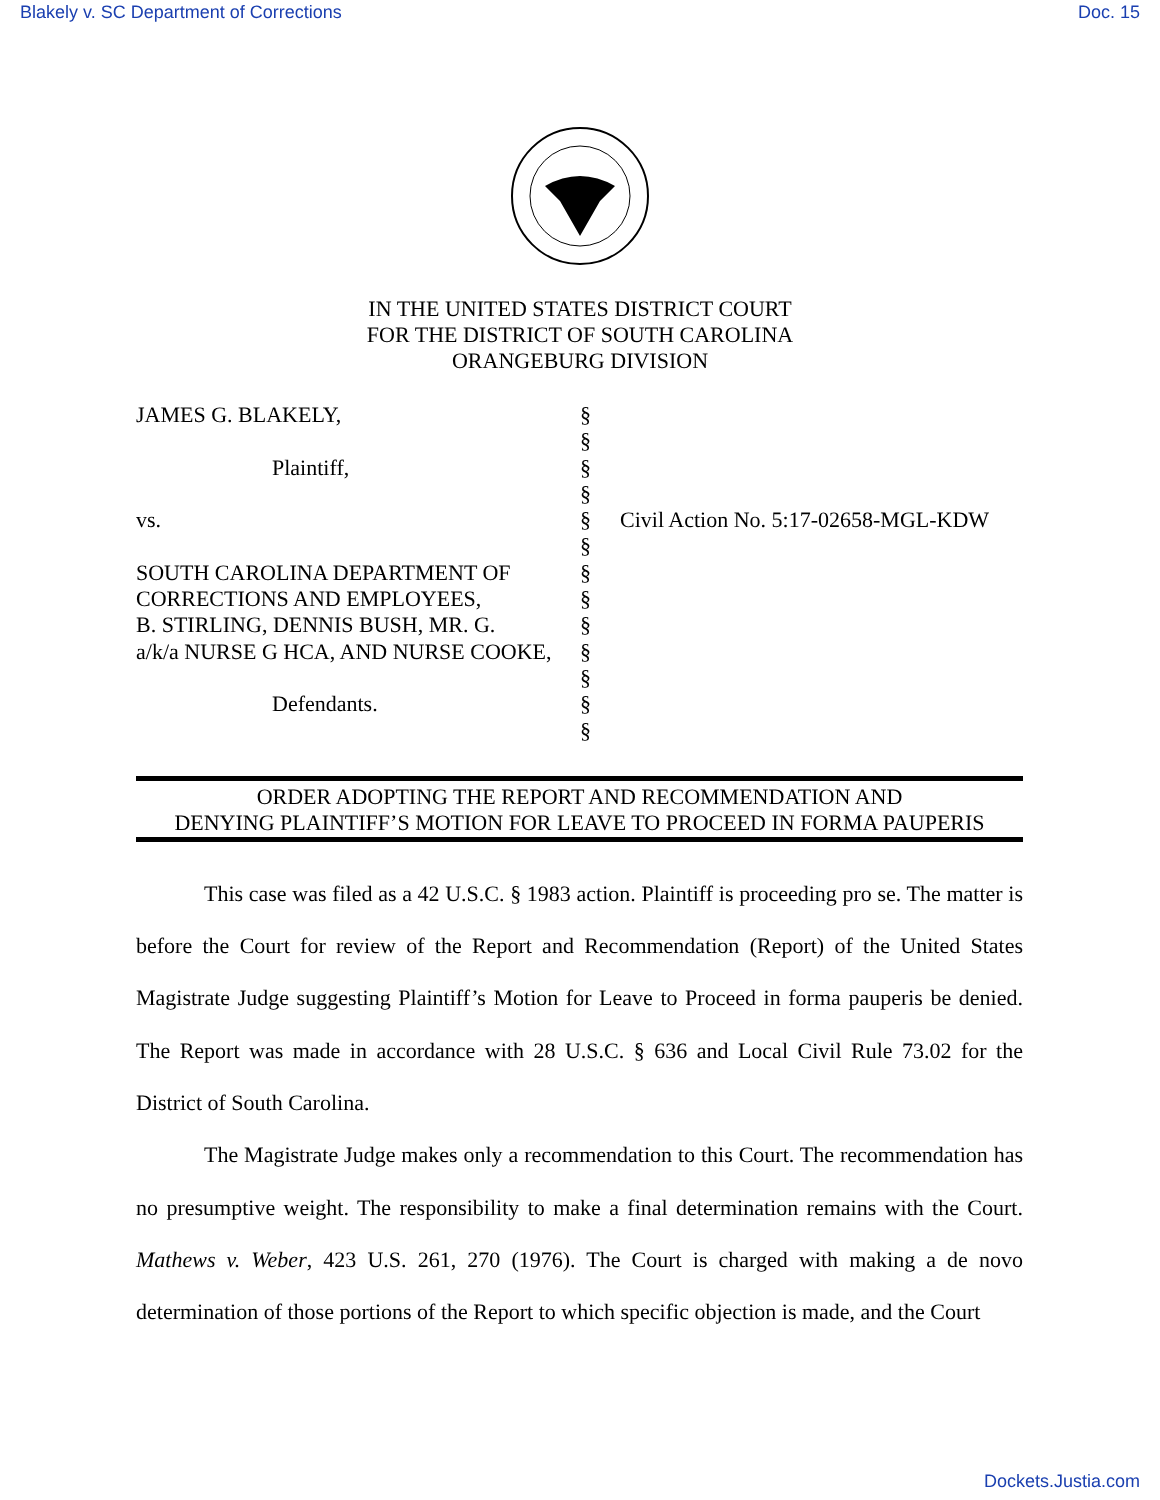Blakely v. SC Department of Corrections Doc. 15
IN THE UNITED STATES DISTRICT COURT
FOR THE DISTRICT OF SOUTH CAROLINA
ORANGEBURG DIVISION
JAMES G. BLAKELY,
Plaintiff,
vs.
SOUTH CAROLINA DEPARTMENT OF
CORRECTIONS AND EMPLOYEES,
B. STIRLING, DENNIS BUSH, MR. G.
a/k/a NURSE G HCA, AND NURSE COOKE,
Defendants.
§
§
§
§
§
§
§
§
§
§
§
§
§
Civil Action No. 5:17-02658-MGL-KDW
ORDER ADOPTING THE REPORT AND RECOMMENDATION AND
DENYING PLAINTIFF’S MOTION FOR LEAVE TO PROCEED IN FORMA PAUPERIS
This case was filed as a 42 U.S.C. § 1983 action. Plaintiff is proceeding pro se. The matter is before the Court for review of the Report and Recommendation (Report) of the United States Magistrate Judge suggesting Plaintiff’s Motion for Leave to Proceed in forma pauperis be denied. The Report was made in accordance with 28 U.S.C. § 636 and Local Civil Rule 73.02 for the District of South Carolina.
The Magistrate Judge makes only a recommendation to this Court. The recommendation has no presumptive weight. The responsibility to make a final determination remains with the Court. Mathews v. Weber, 423 U.S. 261, 270 (1976). The Court is charged with making a de novo determination of those portions of the Report to which specific objection is made, and the Court
Dockets.Justia.com